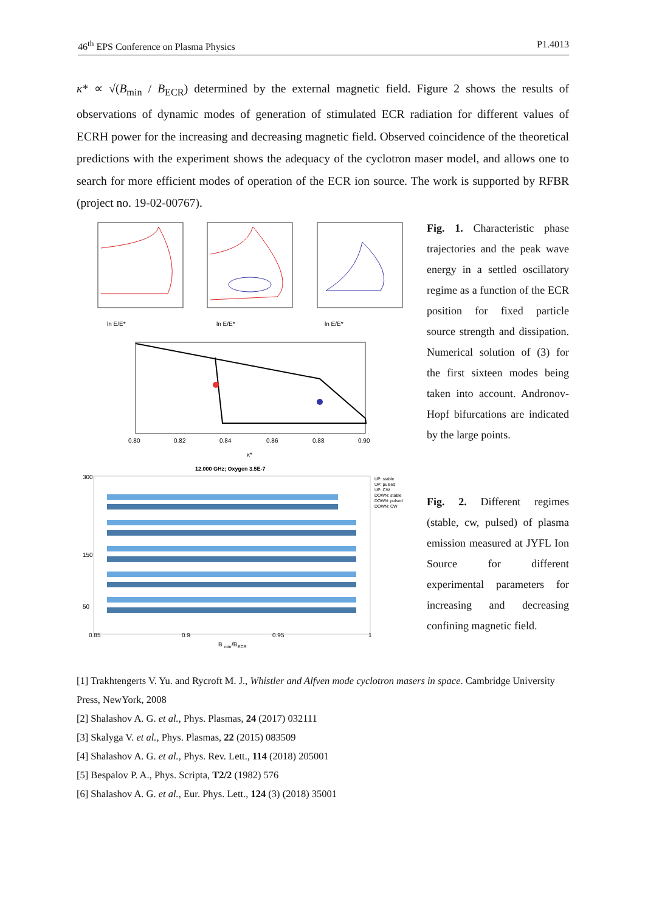46<sup>th</sup> EPS Conference on Plasma Physics P1.4013
κ* ∝ √(B<sub>min</sub> / B<sub>ECR</sub>) determined by the external magnetic field. Figure 2 shows the results of observations of dynamic modes of generation of stimulated ECR radiation for different values of ECRH power for the increasing and decreasing magnetic field. Observed coincidence of the theoretical predictions with the experiment shows the adequacy of the cyclotron maser model, and allows one to search for more efficient modes of operation of the ECR ion source. The work is supported by RFBR (project no. 19-02-00767).
ln E/E*
ln E/E*
ln E/E*
0.80
0.82
0.84
0.86
0.88
0.90
κ*
12.000 GHz; Oxygen 3.5E-7
0.85
0.9
0.95
1
B
min
/B
ECR
300
150
50
UP: stable
UP: pulsed
UP: CW
DOWN: stable
DOWN: pulsed
DOWN: CW
Fig. 1. Characteristic phase trajectories and the peak wave energy in a settled oscillatory regime as a function of the ECR position for fixed particle source strength and dissipation. Numerical solution of (3) for the first sixteen modes being taken into account. Andronov-Hopf bifurcations are indicated by the large points.
Fig. 2. Different regimes (stable, cw, pulsed) of plasma emission measured at JYFL Ion Source for different experimental parameters for increasing and decreasing confining magnetic field.
[1] Trakhtengerts V. Yu. and Rycroft M. J., Whistler and Alfven mode cyclotron masers in space. Cambridge University Press, NewYork, 2008
[2] Shalashov A. G. et al., Phys. Plasmas, 24 (2017) 032111
[3] Skalyga V. et al., Phys. Plasmas, 22 (2015) 083509
[4] Shalashov A. G. et al., Phys. Rev. Lett., 114 (2018) 205001
[5] Bespalov P. A., Phys. Scripta, T2/2 (1982) 576
[6] Shalashov A. G. et al., Eur. Phys. Lett., 124 (3) (2018) 35001